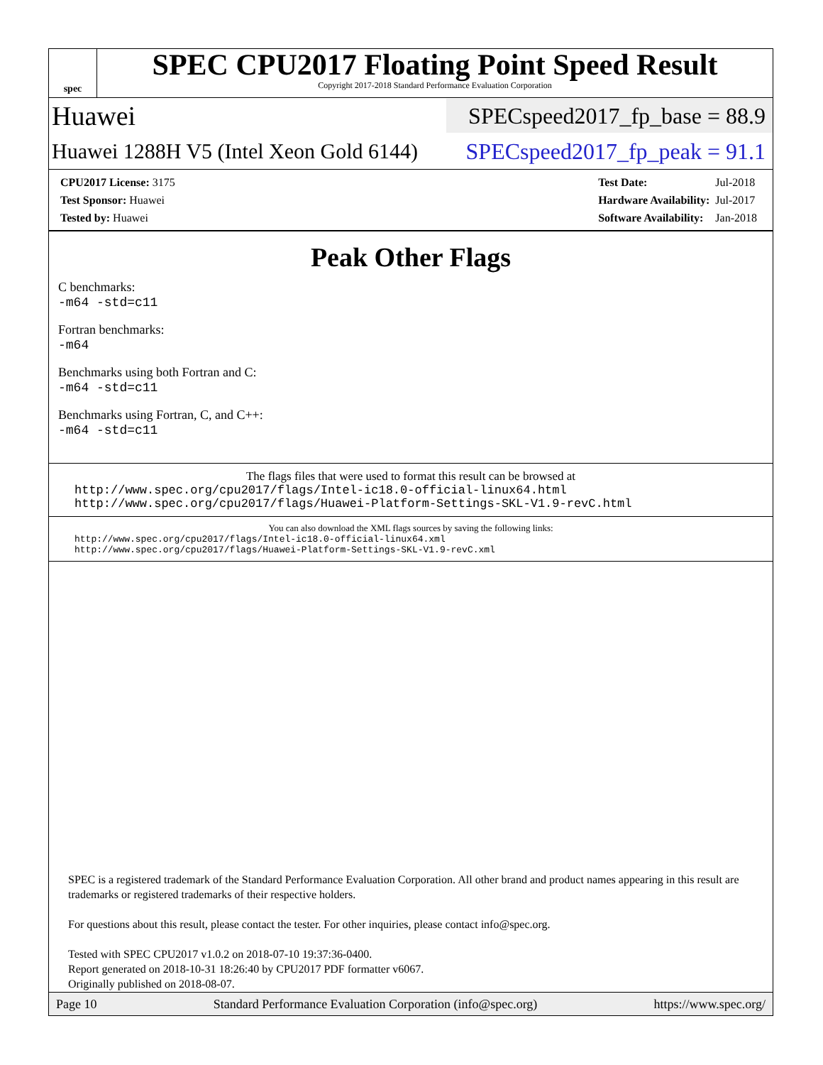spec
SPEC CPU2017 Floating Point Speed Result
Copyright 2017-2018 Standard Performance Evaluation Corporation
Huawei SPECspeed2017_fp_base = 88.9
Huawei 1288H V5 (Intel Xeon Gold 6144) SPECspeed2017_fp_peak = 91.1
| CPU2017 License: 3175 |
| Test Sponsor: Huawei |
| Tested by: Huawei |
| Test Date: | Jul-2018 |
| Hardware Availability: | Jul-2017 |
| Software Availability: | Jan-2018 |
Peak Other Flags
C benchmarks:
-m64 -std=c11
Fortran benchmarks:
-m64
Benchmarks using both Fortran and C:
-m64 -std=c11
Benchmarks using Fortran, C, and C++:
-m64 -std=c11
The flags files that were used to format this result can be browsed at
http://www.spec.org/cpu2017/flags/Intel-ic18.0-official-linux64.html
http://www.spec.org/cpu2017/flags/Huawei-Platform-Settings-SKL-V1.9-revC.html
You can also download the XML flags sources by saving the following links:
http://www.spec.org/cpu2017/flags/Intel-ic18.0-official-linux64.xml
http://www.spec.org/cpu2017/flags/Huawei-Platform-Settings-SKL-V1.9-revC.xml
SPEC is a registered trademark of the Standard Performance Evaluation Corporation. All other brand and product names appearing in this result are trademarks or registered trademarks of their respective holders.
For questions about this result, please contact the tester. For other inquiries, please contact info@spec.org.
Tested with SPEC CPU2017 v1.0.2 on 2018-07-10 19:37:36-0400.
Report generated on 2018-10-31 18:26:40 by CPU2017 PDF formatter v6067.
Originally published on 2018-08-07.
Page 10 Standard Performance Evaluation Corporation (info@spec.org) https://www.spec.org/